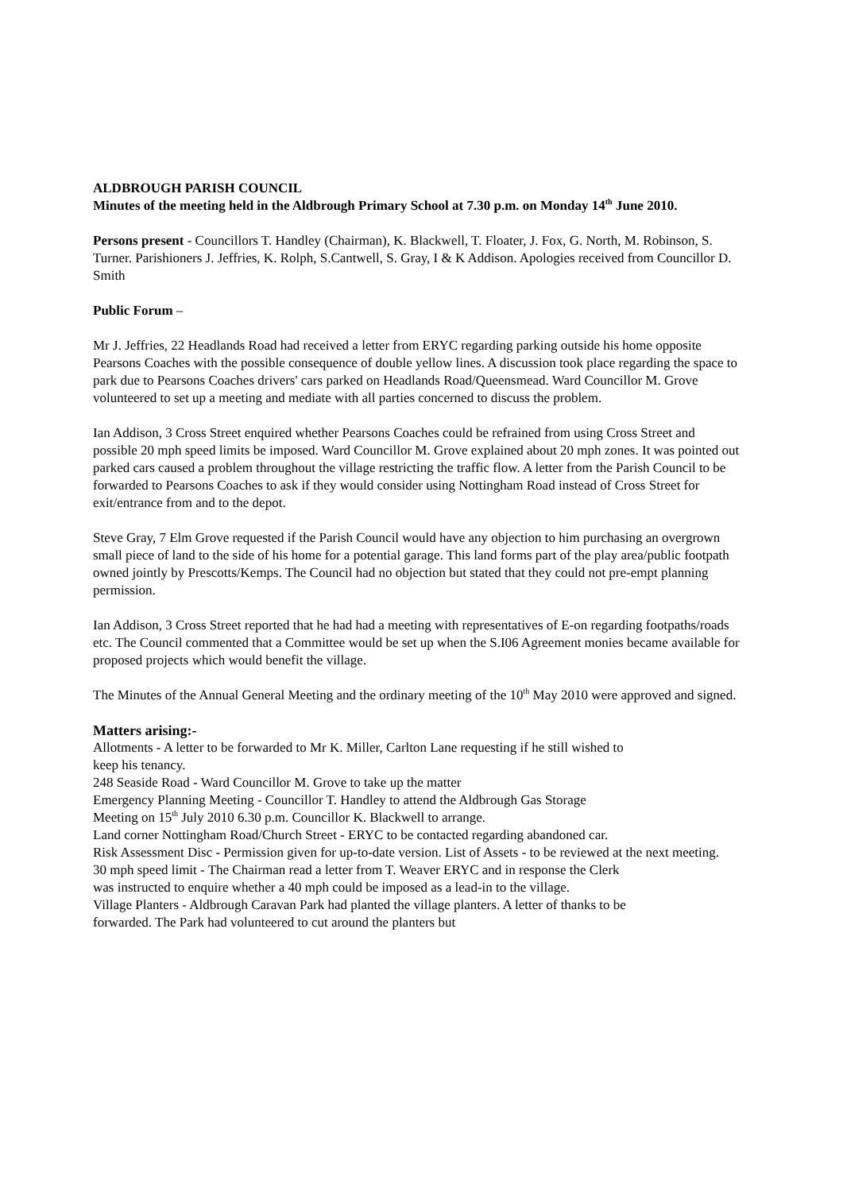ALDBROUGH PARISH COUNCIL
Minutes of the meeting held in the Aldbrough Primary School at 7.30 p.m. on Monday 14<sup>th</sup> June 2010.
Persons present - Councillors T. Handley (Chairman), K. Blackwell, T. Floater, J. Fox, G. North, M. Robinson, S. Turner. Parishioners J. Jeffries, K. Rolph, S.Cantwell, S. Gray, I & K Addison. Apologies received from Councillor D. Smith
Public Forum –
Mr J. Jeffries, 22 Headlands Road had received a letter from ERYC regarding parking outside his home opposite Pearsons Coaches with the possible consequence of double yellow lines. A discussion took place regarding the space to park due to Pearsons Coaches drivers' cars parked on Headlands Road/Queensmead. Ward Councillor M. Grove volunteered to set up a meeting and mediate with all parties concerned to discuss the problem.
Ian Addison, 3 Cross Street enquired whether Pearsons Coaches could be refrained from using Cross Street and possible 20 mph speed limits be imposed. Ward Councillor M. Grove explained about 20 mph zones. It was pointed out parked cars caused a problem throughout the village restricting the traffic flow. A letter from the Parish Council to be forwarded to Pearsons Coaches to ask if they would consider using Nottingham Road instead of Cross Street for exit/entrance from and to the depot.
Steve Gray, 7 Elm Grove requested if the Parish Council would have any objection to him purchasing an overgrown small piece of land to the side of his home for a potential garage. This land forms part of the play area/public footpath owned jointly by Prescotts/Kemps. The Council had no objection but stated that they could not pre-empt planning permission.
Ian Addison, 3 Cross Street reported that he had had a meeting with representatives of E-on regarding footpaths/roads etc. The Council commented that a Committee would be set up when the S.I06 Agreement monies became available for proposed projects which would benefit the village.
The Minutes of the Annual General Meeting and the ordinary meeting of the 10<sup>th</sup> May 2010 were approved and signed.
Matters arising:-
Allotments - A letter to be forwarded to Mr K. Miller, Carlton Lane requesting if he still wished to keep his tenancy.
248 Seaside Road - Ward Councillor M. Grove to take up the matter
Emergency Planning Meeting - Councillor T. Handley to attend the Aldbrough Gas Storage Meeting on 15<sup>th</sup> July 2010 6.30 p.m. Councillor K. Blackwell to arrange.
Land corner Nottingham Road/Church Street - ERYC to be contacted regarding abandoned car.
Risk Assessment Disc - Permission given for up-to-date version. List of Assets - to be reviewed at the next meeting.
30 mph speed limit - The Chairman read a letter from T. Weaver ERYC and in response the Clerk was instructed to enquire whether a 40 mph could be imposed as a lead-in to the village.
Village Planters - Aldbrough Caravan Park had planted the village planters. A letter of thanks to be forwarded. The Park had volunteered to cut around the planters but